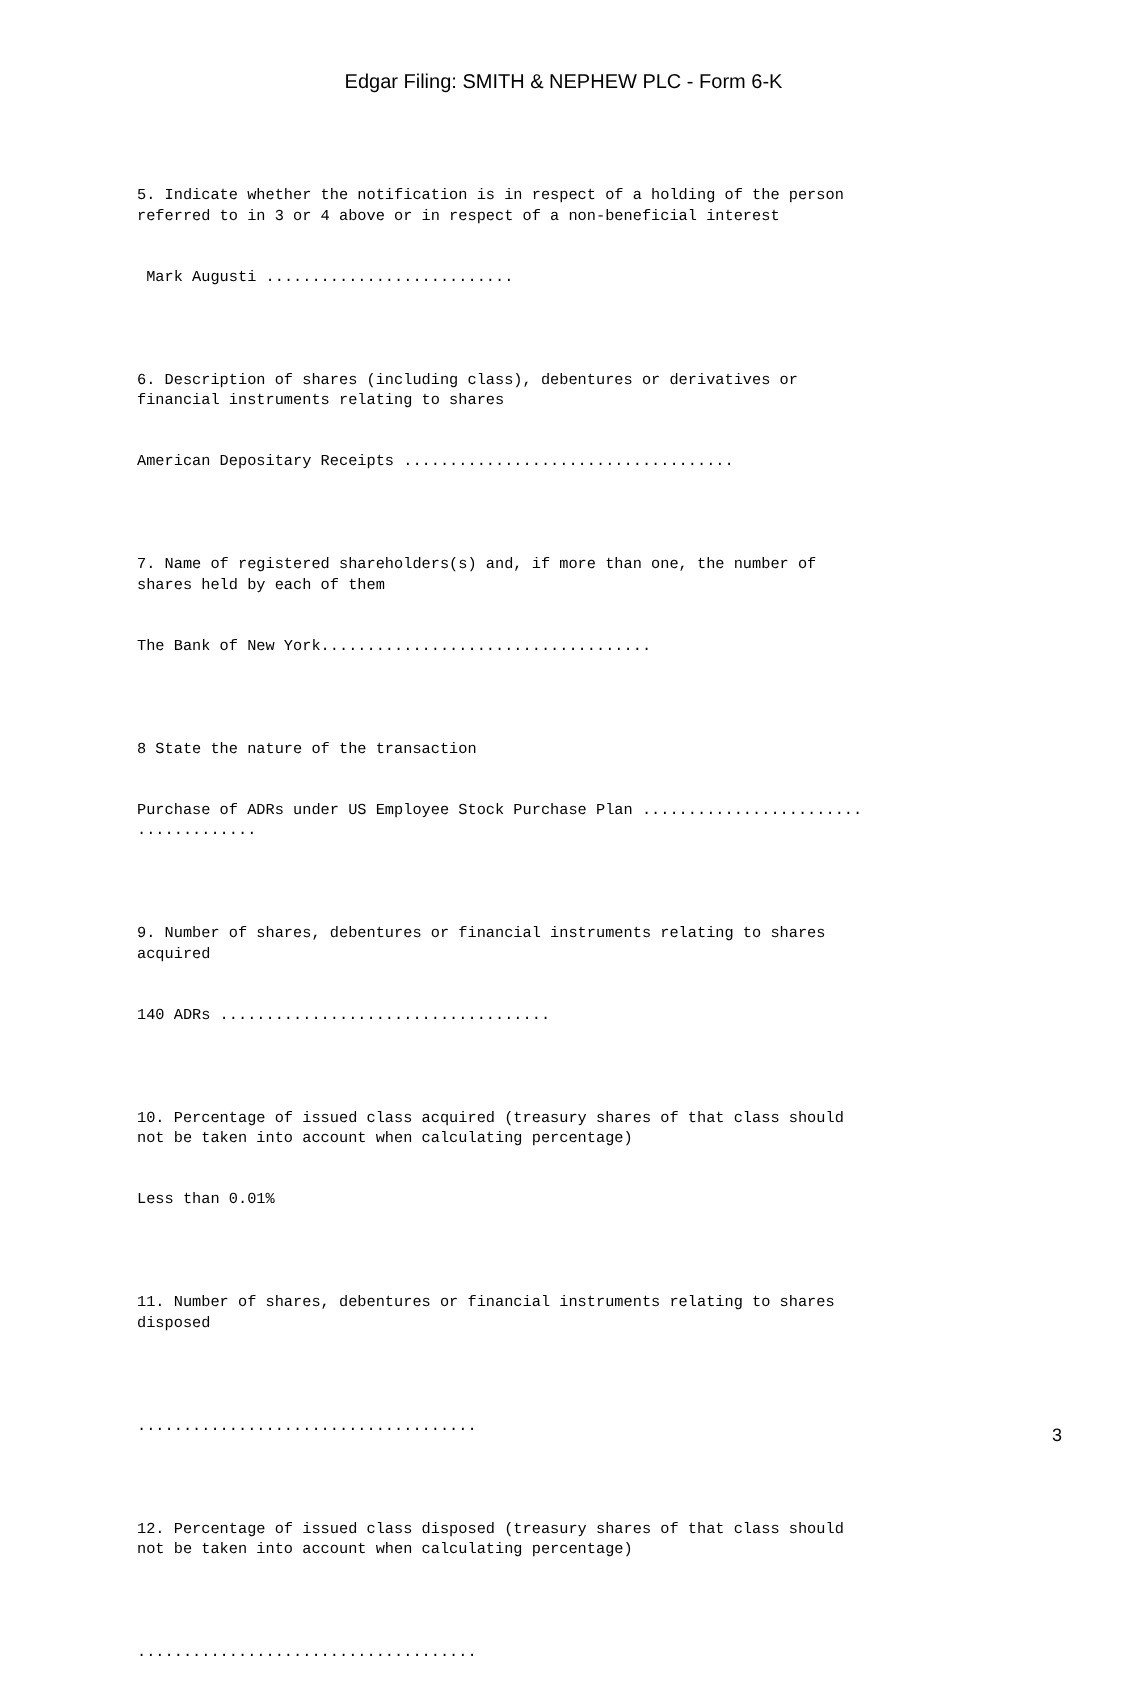Edgar Filing: SMITH & NEPHEW PLC - Form 6-K
5. Indicate whether the notification is in respect of a holding of the person referred to in 3 or 4 above or in respect of a non-beneficial interest
Mark Augusti ...........................
6. Description of shares (including class), debentures or derivatives or financial instruments relating to shares
American Depositary Receipts ....................................
7. Name of registered shareholders(s) and, if more than one, the number of shares held by each of them
The Bank of New York....................................
8 State the nature of the transaction
Purchase of ADRs under US Employee Stock Purchase Plan ........................ .............
9. Number of shares, debentures or financial instruments relating to shares acquired
140 ADRs ....................................
10. Percentage of issued class acquired (treasury shares of that class should not be taken into account when calculating percentage)
Less than 0.01%
11. Number of shares, debentures or financial instruments relating to shares disposed
.....................................
12. Percentage of issued class disposed (treasury shares of that class should not be taken into account when calculating percentage)
.....................................
3